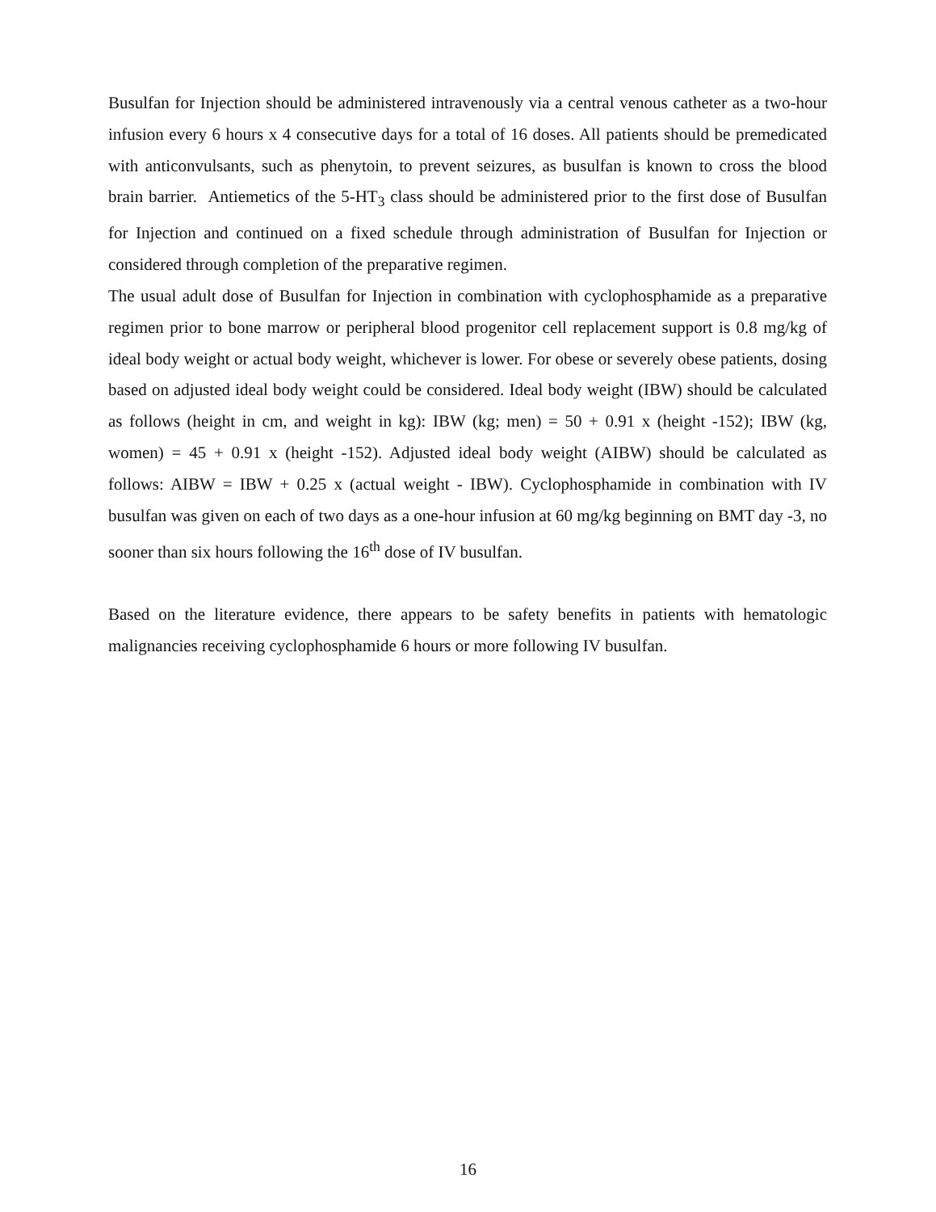Busulfan for Injection should be administered intravenously via a central venous catheter as a two-hour infusion every 6 hours x 4 consecutive days for a total of 16 doses. All patients should be premedicated with anticonvulsants, such as phenytoin, to prevent seizures, as busulfan is known to cross the blood brain barrier. Antiemetics of the 5-HT<sub>3</sub> class should be administered prior to the first dose of Busulfan for Injection and continued on a fixed schedule through administration of Busulfan for Injection or considered through completion of the preparative regimen.
The usual adult dose of Busulfan for Injection in combination with cyclophosphamide as a preparative regimen prior to bone marrow or peripheral blood progenitor cell replacement support is 0.8 mg/kg of ideal body weight or actual body weight, whichever is lower. For obese or severely obese patients, dosing based on adjusted ideal body weight could be considered. Ideal body weight (IBW) should be calculated as follows (height in cm, and weight in kg): IBW (kg; men) = 50 + 0.91 x (height -152); IBW (kg, women) = 45 + 0.91 x (height -152). Adjusted ideal body weight (AIBW) should be calculated as follows: AIBW = IBW + 0.25 x (actual weight - IBW). Cyclophosphamide in combination with IV busulfan was given on each of two days as a one-hour infusion at 60 mg/kg beginning on BMT day -3, no sooner than six hours following the 16<sup>th</sup> dose of IV busulfan.
Based on the literature evidence, there appears to be safety benefits in patients with hematologic malignancies receiving cyclophosphamide 6 hours or more following IV busulfan.
16